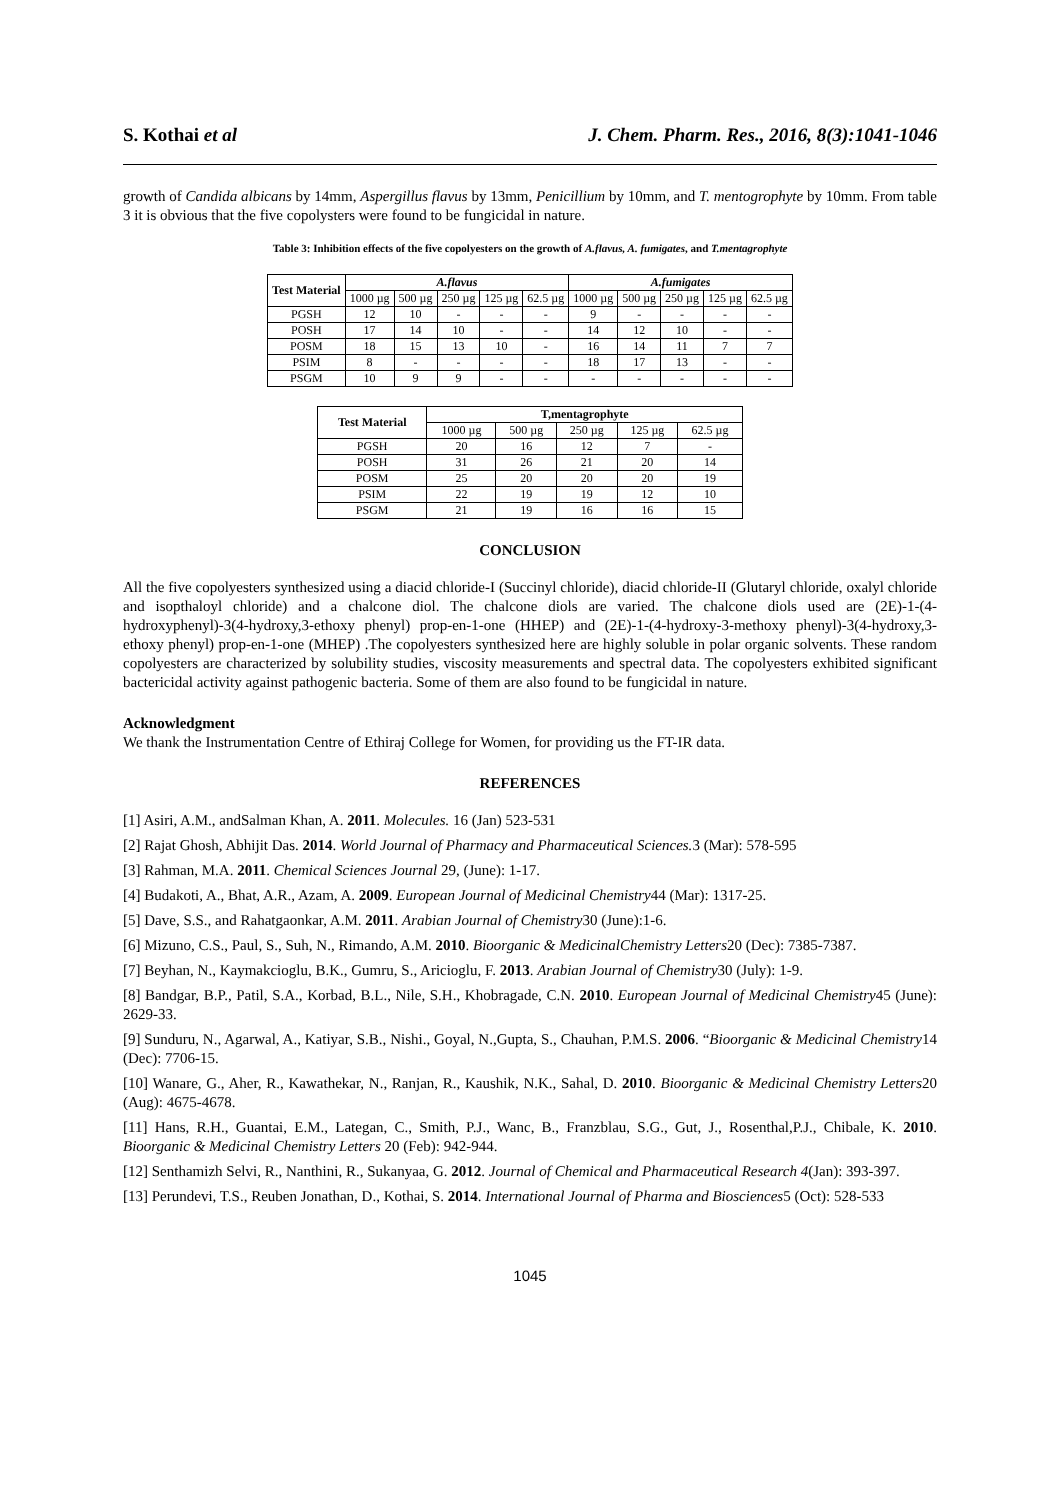S. Kothai et al J. Chem. Pharm. Res., 2016, 8(3):1041-1046
growth of Candida albicans by 14mm, Aspergillus flavus by 13mm, Penicillium by 10mm, and T. mentogrophyte by 10mm. From table 3 it is obvious that the five copolysters were found to be fungicidal in nature.
Table 3: Inhibition effects of the five copolyesters on the growth of A.flavus, A. fumigates, and T.mentagrophyte
| Test Material | A.flavus | | | | | A.fumigates | | | | |
| --- | --- | --- | --- | --- | --- | --- | --- | --- | --- | --- |
| | 1000 µg | 500 µg | 250 µg | 125 µg | 62.5 µg | 1000 µg | 500 µg | 250 µg | 125 µg | 62.5 µg |
| PGSH | 12 | 10 | - | - | - | 9 | - | - | - | - |
| POSH | 17 | 14 | 10 | - | - | 14 | 12 | 10 | - | - |
| POSM | 18 | 15 | 13 | 10 | - | 16 | 14 | 11 | 7 | 7 |
| PSIM | 8 | - | - | - | - | 18 | 17 | 13 | - | - |
| PSGM | 10 | 9 | 9 | - | - | - | - | - | - | - |
| Test Material | T,mentagrophyte | | | | |
| --- | --- | --- | --- | --- | --- |
| | 1000 µg | 500 µg | 250 µg | 125 µg | 62.5 µg |
| PGSH | 20 | 16 | 12 | 7 | - |
| POSH | 31 | 26 | 21 | 20 | 14 |
| POSM | 25 | 20 | 20 | 20 | 19 |
| PSIM | 22 | 19 | 19 | 12 | 10 |
| PSGM | 21 | 19 | 16 | 16 | 15 |
CONCLUSION
All the five copolyesters synthesized using a diacid chloride-I (Succinyl chloride), diacid chloride-II (Glutaryl chloride, oxalyl chloride and isopthaloyl chloride) and a chalcone diol. The chalcone diols are varied. The chalcone diols used are (2E)-1-(4-hydroxyphenyl)-3(4-hydroxy,3-ethoxy phenyl) prop-en-1-one (HHEP) and (2E)-1-(4-hydroxy-3-methoxy phenyl)-3(4-hydroxy,3-ethoxy phenyl) prop-en-1-one (MHEP) .The copolyesters synthesized here are highly soluble in polar organic solvents. These random copolyesters are characterized by solubility studies, viscosity measurements and spectral data. The copolyesters exhibited significant bactericidal activity against pathogenic bacteria. Some of them are also found to be fungicidal in nature.
Acknowledgment
We thank the Instrumentation Centre of Ethiraj College for Women, for providing us the FT-IR data.
REFERENCES
[1] Asiri, A.M., andSalman Khan, A. 2011. Molecules. 16 (Jan) 523-531
[2] Rajat Ghosh, Abhijit Das. 2014. World Journal of Pharmacy and Pharmaceutical Sciences. 3 (Mar): 578-595
[3] Rahman, M.A. 2011. Chemical Sciences Journal 29, (June): 1-17.
[4] Budakoti, A., Bhat, A.R., Azam, A. 2009. European Journal of Medicinal Chemistry44 (Mar): 1317-25.
[5] Dave, S.S., and Rahatgaonkar, A.M. 2011. Arabian Journal of Chemistry30 (June):1-6.
[6] Mizuno, C.S., Paul, S., Suh, N., Rimando, A.M. 2010. Bioorganic & MedicinalChemistry Letters20 (Dec): 7385-7387.
[7] Beyhan, N., Kaymakcioglu, B.K., Gumru, S., Aricioglu, F. 2013. Arabian Journal of Chemistry30 (July): 1-9.
[8] Bandgar, B.P., Patil, S.A., Korbad, B.L., Nile, S.H., Khobragade, C.N. 2010. European Journal of Medicinal Chemistry45 (June): 2629-33.
[9] Sunduru, N., Agarwal, A., Katiyar, S.B., Nishi., Goyal, N.,Gupta, S., Chauhan, P.M.S. 2006. “Bioorganic & Medicinal Chemistry14 (Dec): 7706-15.
[10] Wanare, G., Aher, R., Kawathekar, N., Ranjan, R., Kaushik, N.K., Sahal, D. 2010. Bioorganic & Medicinal Chemistry Letters20 (Aug): 4675-4678.
[11] Hans, R.H., Guantai, E.M., Lategan, C., Smith, P.J., Wanc, B., Franzblau, S.G., Gut, J., Rosenthal,P.J., Chibale, K. 2010. Bioorganic & Medicinal Chemistry Letters 20 (Feb): 942-944.
[12] Senthamizh Selvi, R., Nanthini, R., Sukanyaa, G. 2012. Journal of Chemical and Pharmaceutical Research 4(Jan): 393-397.
[13] Perundevi, T.S., Reuben Jonathan, D., Kothai, S. 2014. International Journal of Pharma and Biosciences5 (Oct): 528-533
1045